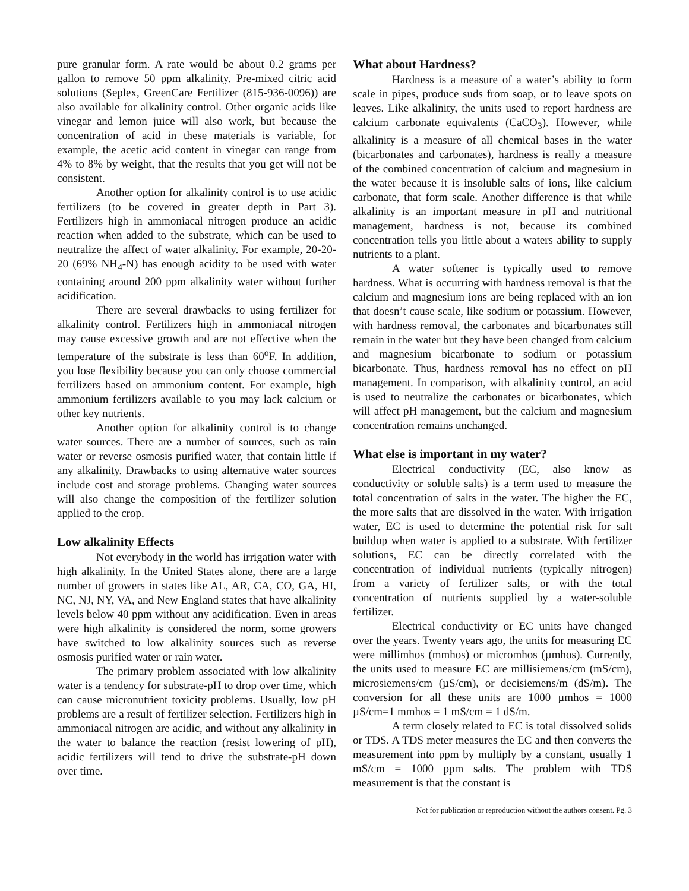pure granular form. A rate would be about 0.2 grams per gallon to remove 50 ppm alkalinity. Pre-mixed citric acid solutions (Seplex, GreenCare Fertilizer (815-936-0096)) are also available for alkalinity control. Other organic acids like vinegar and lemon juice will also work, but because the concentration of acid in these materials is variable, for example, the acetic acid content in vinegar can range from 4% to 8% by weight, that the results that you get will not be consistent.
Another option for alkalinity control is to use acidic fertilizers (to be covered in greater depth in Part 3). Fertilizers high in ammoniacal nitrogen produce an acidic reaction when added to the substrate, which can be used to neutralize the affect of water alkalinity. For example, 20-20-20 (69% NH<sub>4</sub>-N) has enough acidity to be used with water containing around 200 ppm alkalinity water without further acidification.
There are several drawbacks to using fertilizer for alkalinity control. Fertilizers high in ammoniacal nitrogen may cause excessive growth and are not effective when the temperature of the substrate is less than 60<sup>o</sup>F. In addition, you lose flexibility because you can only choose commercial fertilizers based on ammonium content. For example, high ammonium fertilizers available to you may lack calcium or other key nutrients.
Another option for alkalinity control is to change water sources. There are a number of sources, such as rain water or reverse osmosis purified water, that contain little if any alkalinity. Drawbacks to using alternative water sources include cost and storage problems. Changing water sources will also change the composition of the fertilizer solution applied to the crop.
Low alkalinity Effects
Not everybody in the world has irrigation water with high alkalinity. In the United States alone, there are a large number of growers in states like AL, AR, CA, CO, GA, HI, NC, NJ, NY, VA, and New England states that have alkalinity levels below 40 ppm without any acidification. Even in areas were high alkalinity is considered the norm, some growers have switched to low alkalinity sources such as reverse osmosis purified water or rain water.
The primary problem associated with low alkalinity water is a tendency for substrate-pH to drop over time, which can cause micronutrient toxicity problems. Usually, low pH problems are a result of fertilizer selection. Fertilizers high in ammoniacal nitrogen are acidic, and without any alkalinity in the water to balance the reaction (resist lowering of pH), acidic fertilizers will tend to drive the substrate-pH down over time.
What about Hardness?
Hardness is a measure of a water’s ability to form scale in pipes, produce suds from soap, or to leave spots on leaves. Like alkalinity, the units used to report hardness are calcium carbonate equivalents (CaCO<sub>3</sub>). However, while alkalinity is a measure of all chemical bases in the water (bicarbonates and carbonates), hardness is really a measure of the combined concentration of calcium and magnesium in the water because it is insoluble salts of ions, like calcium carbonate, that form scale. Another difference is that while alkalinity is an important measure in pH and nutritional management, hardness is not, because its combined concentration tells you little about a waters ability to supply nutrients to a plant.
A water softener is typically used to remove hardness. What is occurring with hardness removal is that the calcium and magnesium ions are being replaced with an ion that doesn’t cause scale, like sodium or potassium. However, with hardness removal, the carbonates and bicarbonates still remain in the water but they have been changed from calcium and magnesium bicarbonate to sodium or potassium bicarbonate. Thus, hardness removal has no effect on pH management. In comparison, with alkalinity control, an acid is used to neutralize the carbonates or bicarbonates, which will affect pH management, but the calcium and magnesium concentration remains unchanged.
What else is important in my water?
Electrical conductivity (EC, also know as conductivity or soluble salts) is a term used to measure the total concentration of salts in the water. The higher the EC, the more salts that are dissolved in the water. With irrigation water, EC is used to determine the potential risk for salt buildup when water is applied to a substrate. With fertilizer solutions, EC can be directly correlated with the concentration of individual nutrients (typically nitrogen) from a variety of fertilizer salts, or with the total concentration of nutrients supplied by a water-soluble fertilizer.
Electrical conductivity or EC units have changed over the years. Twenty years ago, the units for measuring EC were millimhos (mmhos) or micromhos (µmhos). Currently, the units used to measure EC are millisiemens/cm (mS/cm), microsiemens/cm (µS/cm), or decisiemens/m (dS/m). The conversion for all these units are 1000 µmhos = 1000 µS/cm=1 mmhos = 1 mS/cm = 1 dS/m.
A term closely related to EC is total dissolved solids or TDS. A TDS meter measures the EC and then converts the measurement into ppm by multiply by a constant, usually 1 mS/cm = 1000 ppm salts. The problem with TDS measurement is that the constant is
Not for publication or reproduction without the authors consent. Pg. 3